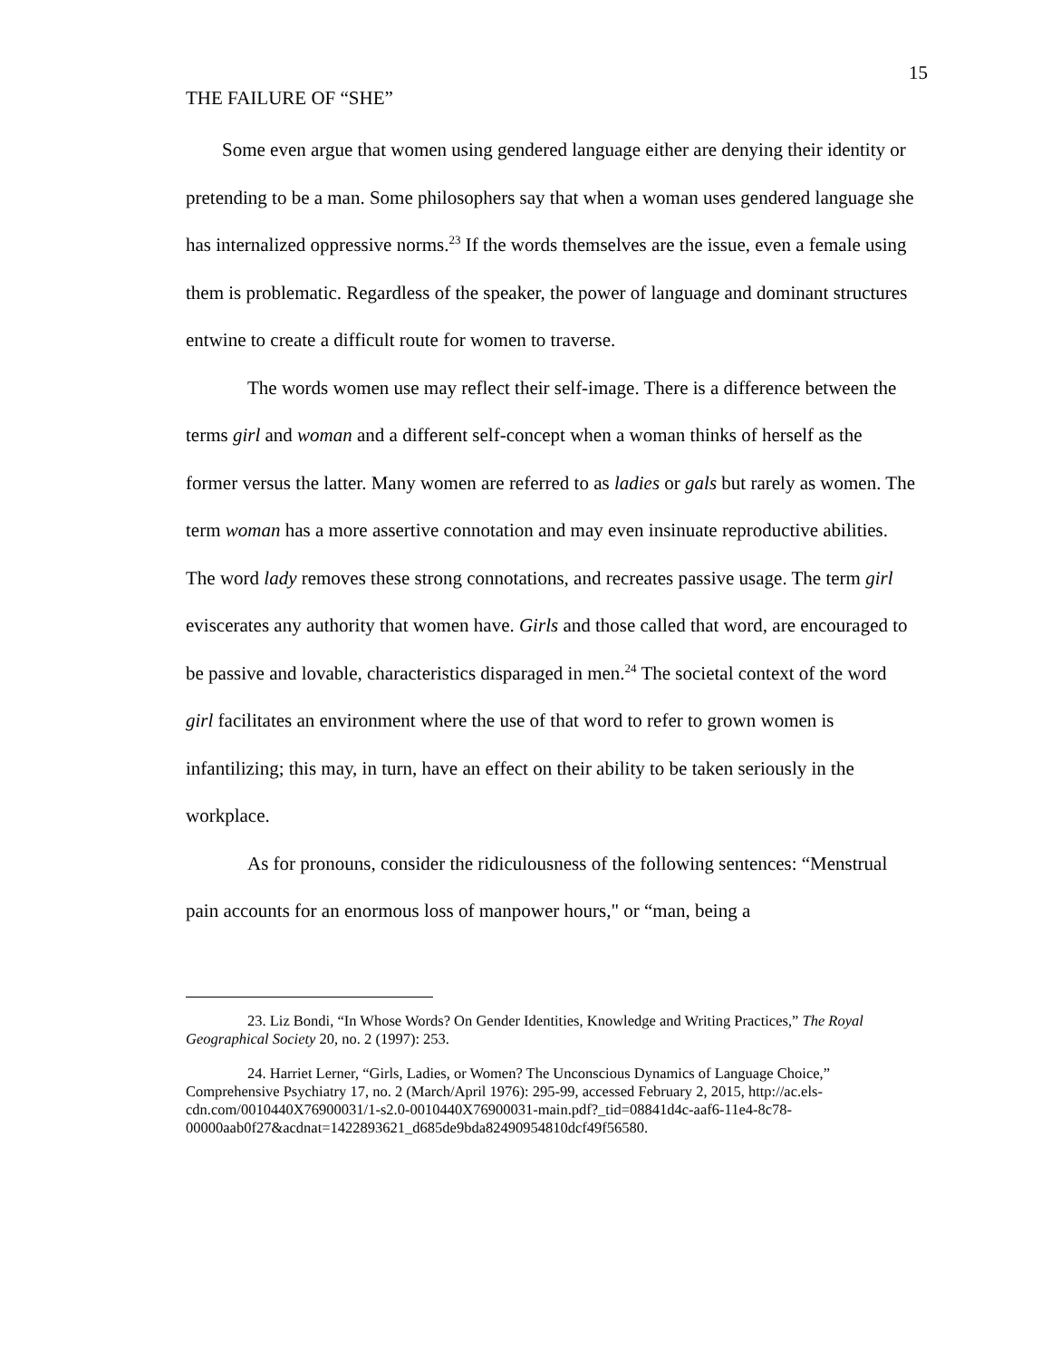THE FAILURE OF “SHE”
15
Some even argue that women using gendered language either are denying their identity or pretending to be a man. Some philosophers say that when a woman uses gendered language she has internalized oppressive norms.<sup>23</sup> If the words themselves are the issue, even a female using them is problematic. Regardless of the speaker, the power of language and dominant structures entwine to create a difficult route for women to traverse.
The words women use may reflect their self-image. There is a difference between the terms girl and woman and a different self-concept when a woman thinks of herself as the former versus the latter. Many women are referred to as ladies or gals but rarely as women. The term woman has a more assertive connotation and may even insinuate reproductive abilities. The word lady removes these strong connotations, and recreates passive usage. The term girl eviscerates any authority that women have. Girls and those called that word, are encouraged to be passive and lovable, characteristics disparaged in men.<sup>24</sup> The societal context of the word girl facilitates an environment where the use of that word to refer to grown women is infantilizing; this may, in turn, have an effect on their ability to be taken seriously in the workplace.
As for pronouns, consider the ridiculousness of the following sentences: “Menstrual pain accounts for an enormous loss of manpower hours," or “man, being a
23. Liz Bondi, “In Whose Words? On Gender Identities, Knowledge and Writing Practices,” The Royal Geographical Society 20, no. 2 (1997): 253.
24. Harriet Lerner, “Girls, Ladies, or Women? The Unconscious Dynamics of Language Choice,” Comprehensive Psychiatry 17, no. 2 (March/April 1976): 295-99, accessed February 2, 2015, http://ac.els-cdn.com/0010440X76900031/1-s2.0-0010440X76900031-main.pdf?_tid=08841d4c-aaf6-11e4-8c78-00000aab0f27&acdnat=1422893621_d685de9bda82490954810dcf49f56580.